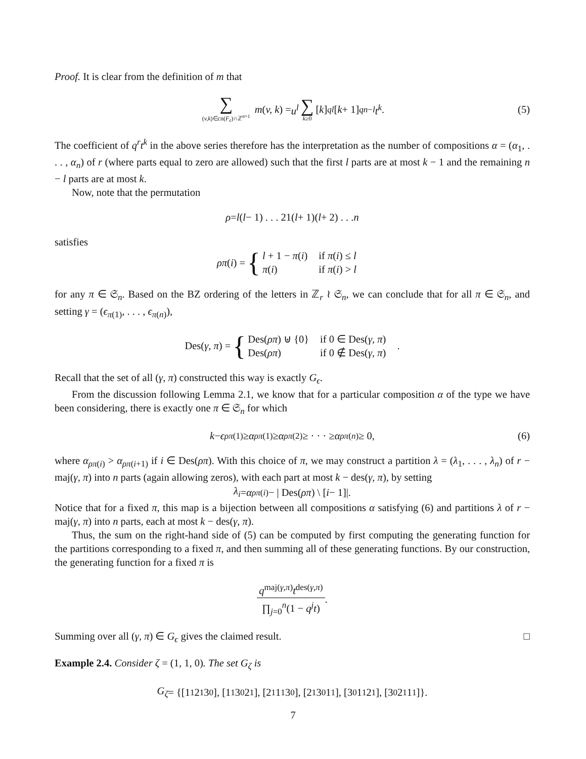Proof. It is clear from the definition of m that
∑ (v,k)∈cn(F<sub>ϵ</sub>)∩ℤ<sup>n+1</sup> m (v, k) = u<sup>l</sup> ∑ k≥0 [k]<sub>q</sub><sup>l</sup> [k + 1]<sub>q</sub><sup>n−l</sup> t<sup>k</sup>. (5)
The coefficient of q<sup>r</sup>t<sup>k</sup> in the above series therefore has the interpretation as the number of compositions α = (α<sub>1</sub>, . . . , α<sub>n</sub>) of r (where parts equal to zero are allowed) such that the first l parts are at most k − 1 and the remaining n − l parts are at most k.
Now, note that the permutation
ρ = l (l − 1) . . . 21(l + 1)(l + 2) . . . n
satisfies
ρπ (i) = {
| l + 1 − π ( i ) | if π ( i ) ≤ l |
| π ( i ) | if π ( i ) > l |
for any π ∈ 𝔖<sub>n</sub>. Based on the BZ ordering of the letters in ℤ<sub>r</sub> ≀ 𝔖<sub>n</sub>, we can conclude that for all π ∈ 𝔖<sub>n</sub>, and setting γ = (ϵ<sub>π(1)</sub>, . . . , ϵ<sub>π(n)</sub>),
Des(γ, π) = {
| Des( ρπ ) ⊎ {0} | if 0 ∈ Des( γ, π ) |
| Des( ρπ ) | if 0 ∉ Des( γ, π ) |
.
Recall that the set of all (γ, π) constructed this way is exactly G<sub>ϵ</sub>.
From the discussion following Lemma 2.1, we know that for a particular composition α of the type we have been considering, there is exactly one π ∈ 𝔖<sub>n</sub> for which
k − ϵ<sub>ρπ(1)</sub> ≥ α<sub>ρπ(1)</sub> ≥ α<sub>ρπ(2)</sub> ≥ · · · ≥ α<sub>ρπ(n)</sub> ≥ 0, (6)
where α<sub>ρπ(i)</sub> > α<sub>ρπ(i+1)</sub> if i ∈ Des(ρπ). With this choice of π, we may construct a partition λ = (λ<sub>1</sub>, . . . , λ<sub>n</sub>) of r − maj(γ, π) into n parts (again allowing zeros), with each part at most k − des(γ, π), by setting
λ<sub>i</sub> = α<sub>ρπ(i)</sub> − | Des(ρπ) \ [i − 1]|.
Notice that for a fixed π, this map is a bijection between all compositions α satisfying (6) and partitions λ of r − maj(γ, π) into n parts, each at most k − des(γ, π).
Thus, the sum on the right-hand side of (5) can be computed by first computing the generating function for the partitions corresponding to a fixed π, and then summing all of these generating functions. By our construction, the generating function for a fixed π is
q<sup>maj(γ,π)</sup>t<sup>des(γ,π)</sup> ∏<sub>j=0</sub><sup>n</sup>(1 − q<sup>j</sup>t).
Summing over all (γ, π) ∈ G<sub>ϵ</sub> gives the claimed result. □
Example 2.4. Consider ζ = (1, 1, 0). The set G<sub>ζ</sub> is
G<sub>ζ</sub> = {[1<sup>1</sup> 2<sup>1</sup> 3<sup>0</sup>], [1<sup>1</sup> 3<sup>0</sup> 2<sup>1</sup>], [2<sup>1</sup> 1<sup>1</sup> 3<sup>0</sup>], [2<sup>1</sup> 3<sup>0</sup> 1<sup>1</sup>], [3<sup>0</sup> 1<sup>1</sup> 2<sup>1</sup>], [3<sup>0</sup> 2<sup>1</sup> 1<sup>1</sup>]}.
7